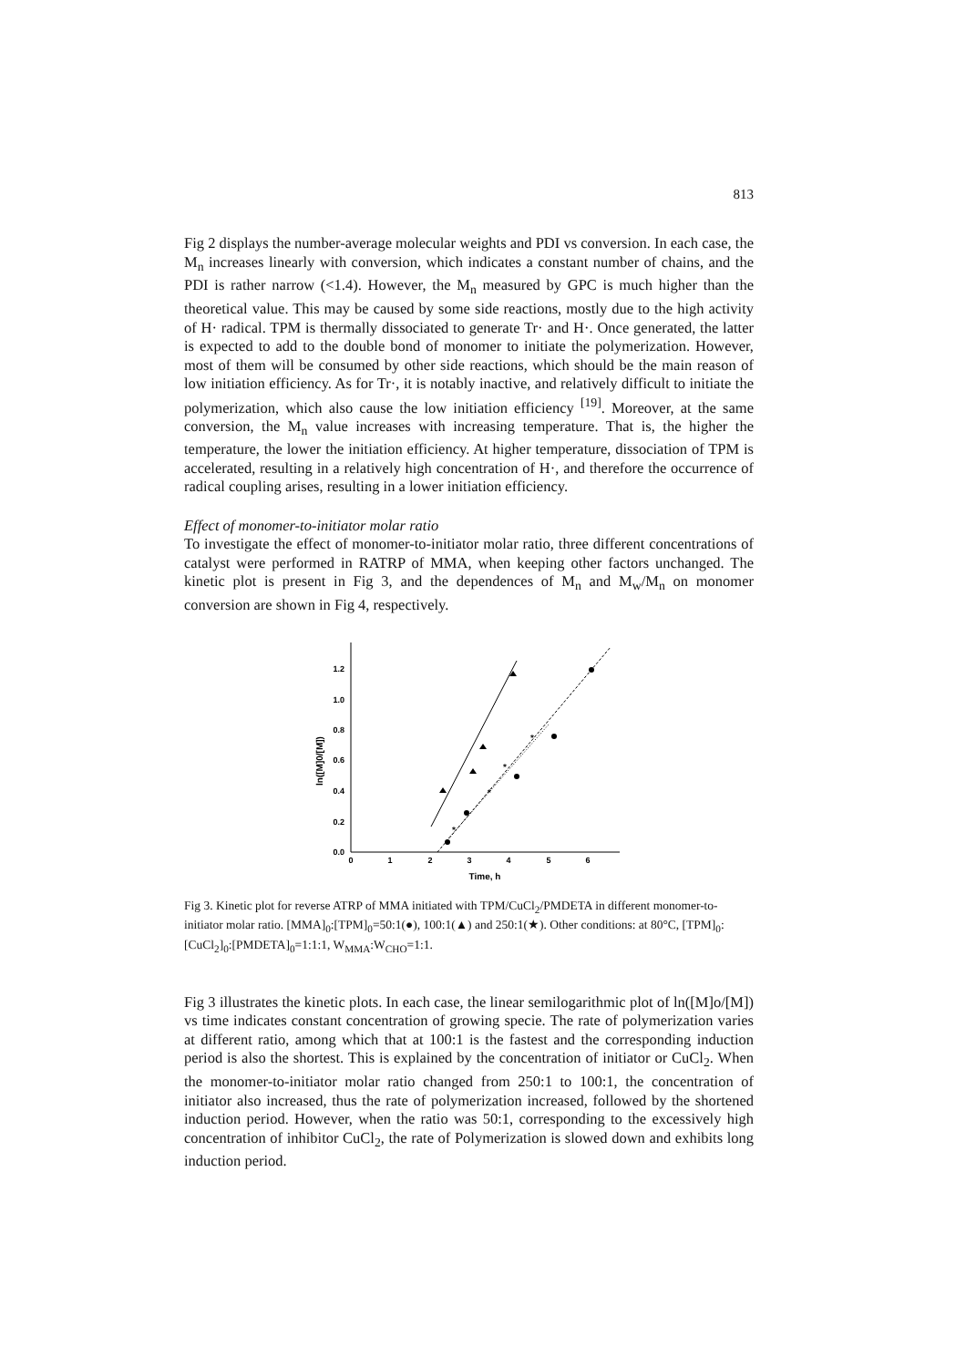813
Fig 2 displays the number-average molecular weights and PDI vs conversion. In each case, the M<sub>n</sub> increases linearly with conversion, which indicates a constant number of chains, and the PDI is rather narrow (<1.4). However, the M<sub>n</sub> measured by GPC is much higher than the theoretical value. This may be caused by some side reactions, mostly due to the high activity of H· radical. TPM is thermally dissociated to generate Tr· and H·. Once generated, the latter is expected to add to the double bond of monomer to initiate the polymerization. However, most of them will be consumed by other side reactions, which should be the main reason of low initiation efficiency. As for Tr·, it is notably inactive, and relatively difficult to initiate the polymerization, which also cause the low initiation efficiency <sup>[19]</sup>. Moreover, at the same conversion, the M<sub>n</sub> value increases with increasing temperature. That is, the higher the temperature, the lower the initiation efficiency. At higher temperature, dissociation of TPM is accelerated, resulting in a relatively high concentration of H·, and therefore the occurrence of radical coupling arises, resulting in a lower initiation efficiency.
Effect of monomer-to-initiator molar ratio
To investigate the effect of monomer-to-initiator molar ratio, three different concentrations of catalyst were performed in RATRP of MMA, when keeping other factors unchanged. The kinetic plot is present in Fig 3, and the dependences of M<sub>n</sub> and M<sub>w</sub>/M<sub>n</sub> on monomer conversion are shown in Fig 4, respectively.
0.0
0.2
0.4
0.6
0.8
1.0
1.2
0
1
2
3
4
5
6
Time, h
ln([M]0/[M])
*
*
*
*
Fig 3. Kinetic plot for reverse ATRP of MMA initiated with TPM/CuCl<sub>2</sub>/PMDETA in different monomer-to-initiator molar ratio. [MMA]<sub>0</sub>:[TPM]<sub>0</sub>=50:1(●), 100:1(▲) and 250:1(★). Other conditions: at 80°C, [TPM]<sub>0</sub>:[CuCl<sub>2</sub>]<sub>0</sub>:[PMDETA]<sub>0</sub>=1:1:1, W<sub>MMA</sub>:W<sub>CHO</sub>=1:1.
Fig 3 illustrates the kinetic plots. In each case, the linear semilogarithmic plot of ln([M]o/[M]) vs time indicates constant concentration of growing specie. The rate of polymerization varies at different ratio, among which that at 100:1 is the fastest and the corresponding induction period is also the shortest. This is explained by the concentration of initiator or CuCl<sub>2</sub>. When the monomer-to-initiator molar ratio changed from 250:1 to 100:1, the concentration of initiator also increased, thus the rate of polymerization increased, followed by the shortened induction period. However, when the ratio was 50:1, corresponding to the excessively high concentration of inhibitor CuCl<sub>2</sub>, the rate of Polymerization is slowed down and exhibits long induction period.